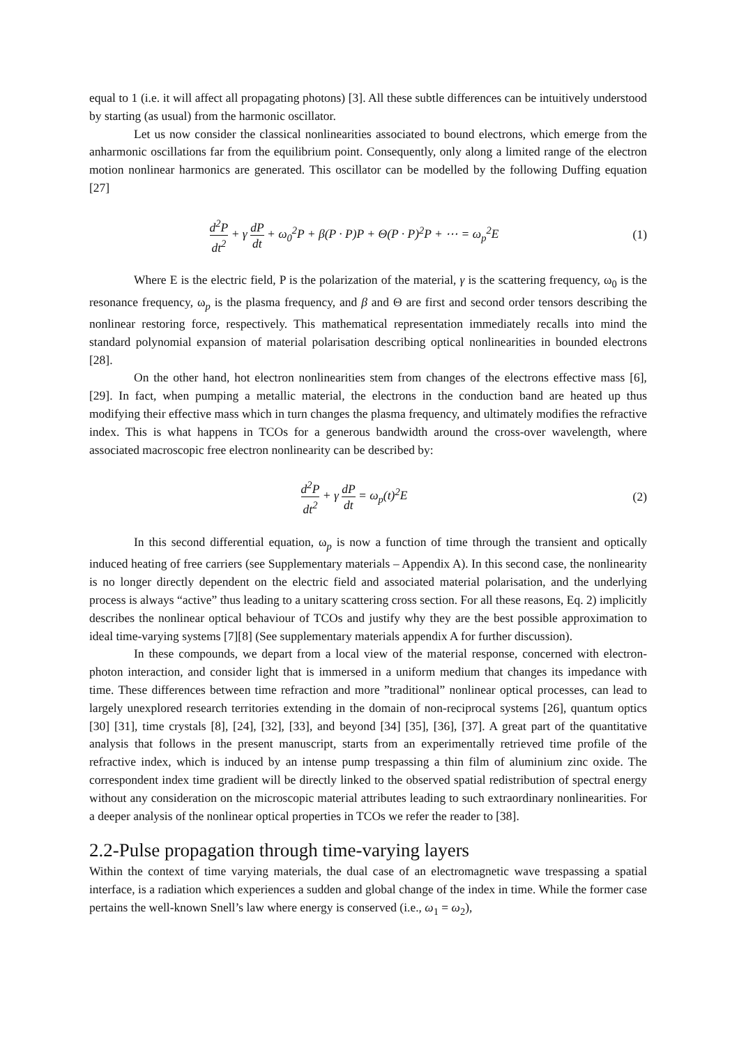equal to 1 (i.e. it will affect all propagating photons) [3]. All these subtle differences can be intuitively understood by starting (as usual) from the harmonic oscillator.
Let us now consider the classical nonlinearities associated to bound electrons, which emerge from the anharmonic oscillations far from the equilibrium point. Consequently, only along a limited range of the electron motion nonlinear harmonics are generated. This oscillator can be modelled by the following Duffing equation [27]
d<sup>2</sup>P dt<sup>2</sup> + γ dP dt + ω<sub>0</sub><sup>2</sup>P + β(P · P)P + Θ(P · P)<sup>2</sup>P + ⋯ = ω<sub>p</sub><sup>2</sup>E
(1)
Where E is the electric field, P is the polarization of the material, γ is the scattering frequency, ω<sub>0</sub> is the resonance frequency, ω<sub>p</sub> is the plasma frequency, and β and Θ are first and second order tensors describing the nonlinear restoring force, respectively. This mathematical representation immediately recalls into mind the standard polynomial expansion of material polarisation describing optical nonlinearities in bounded electrons [28].
On the other hand, hot electron nonlinearities stem from changes of the electrons effective mass [6], [29]. In fact, when pumping a metallic material, the electrons in the conduction band are heated up thus modifying their effective mass which in turn changes the plasma frequency, and ultimately modifies the refractive index. This is what happens in TCOs for a generous bandwidth around the cross-over wavelength, where associated macroscopic free electron nonlinearity can be described by:
d<sup>2</sup>P dt<sup>2</sup> + γ dP dt = ω<sub>p</sub>(t)<sup>2</sup>E (2)
In this second differential equation, ω<sub>p</sub> is now a function of time through the transient and optically induced heating of free carriers (see Supplementary materials – Appendix A). In this second case, the nonlinearity is no longer directly dependent on the electric field and associated material polarisation, and the underlying process is always “active” thus leading to a unitary scattering cross section. For all these reasons, Eq. 2) implicitly describes the nonlinear optical behaviour of TCOs and justify why they are the best possible approximation to ideal time-varying systems [7][8] (See supplementary materials appendix A for further discussion).
In these compounds, we depart from a local view of the material response, concerned with electron-photon interaction, and consider light that is immersed in a uniform medium that changes its impedance with time. These differences between time refraction and more ”traditional” nonlinear optical processes, can lead to largely unexplored research territories extending in the domain of non-reciprocal systems [26], quantum optics [30] [31], time crystals [8], [24], [32], [33], and beyond [34] [35], [36], [37]. A great part of the quantitative analysis that follows in the present manuscript, starts from an experimentally retrieved time profile of the refractive index, which is induced by an intense pump trespassing a thin film of aluminium zinc oxide. The correspondent index time gradient will be directly linked to the observed spatial redistribution of spectral energy without any consideration on the microscopic material attributes leading to such extraordinary nonlinearities. For a deeper analysis of the nonlinear optical properties in TCOs we refer the reader to [38].
2.2-Pulse propagation through time-varying layers
Within the context of time varying materials, the dual case of an electromagnetic wave trespassing a spatial interface, is a radiation which experiences a sudden and global change of the index in time. While the former case pertains the well-known Snell’s law where energy is conserved (i.e., ω<sub>1</sub> = ω<sub>2</sub>),